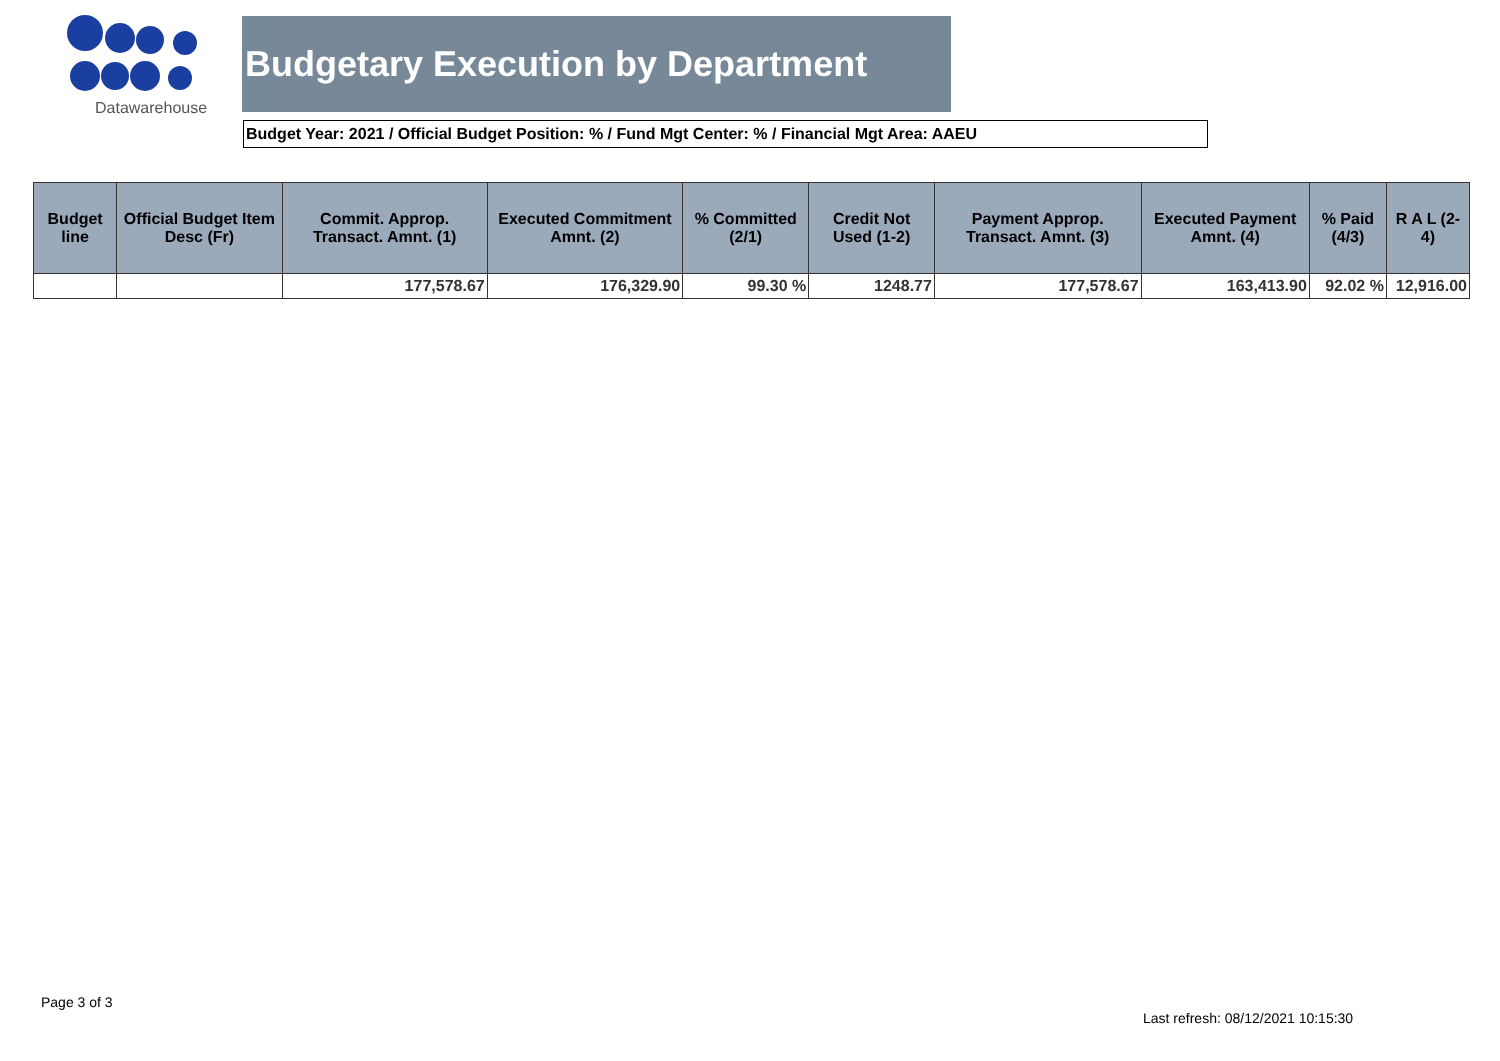Datawarehouse
Budgetary Execution by Department
Budget Year: 2021 / Official Budget Position: % / Fund Mgt Center: % / Financial Mgt Area: AAEU
| Budget line | Official Budget Item Desc (Fr) | Commit. Approp. Transact. Amnt. (1) | Executed Commitment Amnt. (2) | % Committed (2/1) | Credit Not Used (1-2) | Payment Approp. Transact. Amnt. (3) | Executed Payment Amnt. (4) | % Paid (4/3) | R A L (2-4) |
| --- | --- | --- | --- | --- | --- | --- | --- | --- | --- |
| | | 177,578.67 | 176,329.90 | 99.30 % | 1248.77 | 177,578.67 | 163,413.90 | 92.02 % | 12,916.00 |
Page 3 of 3
Last refresh: 08/12/2021 10:15:30